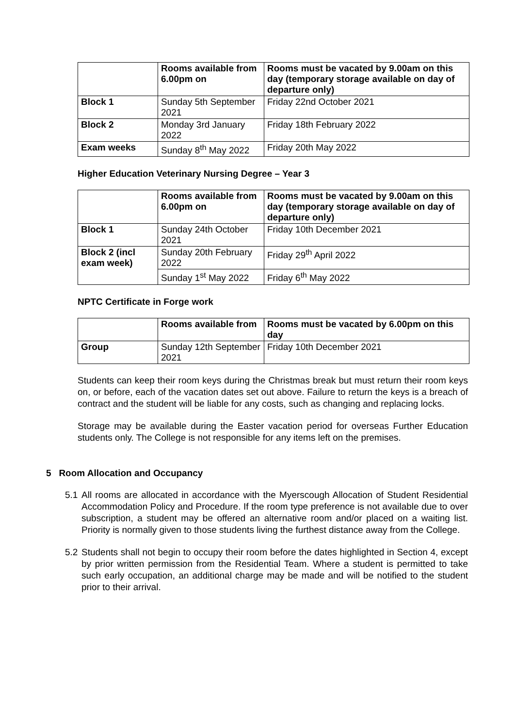| | Rooms available from 6.00pm on | Rooms must be vacated by 9.00am on this day (temporary storage available on day of departure only) |
| --- | --- | --- |
| Block 1 | Sunday 5th September 2021 | Friday 22nd October 2021 |
| Block 2 | Monday 3rd January 2022 | Friday 18th February 2022 |
| Exam weeks | Sunday 8<sup>th</sup> May 2022 | Friday 20th May 2022 |
Higher Education Veterinary Nursing Degree – Year 3
| | Rooms available from 6.00pm on | Rooms must be vacated by 9.00am on this day (temporary storage available on day of departure only) |
| --- | --- | --- |
| Block 1 | Sunday 24th October 2021 | Friday 10th December 2021 |
| Block 2 (incl exam week) | Sunday 20th February 2022 | Friday 29<sup>th</sup> April 2022 |
| | Sunday 1<sup>st</sup> May 2022 | Friday 6<sup>th</sup> May 2022 |
NPTC Certificate in Forge work
| | Rooms available from | Rooms must be vacated by 6.00pm on this day |
| --- | --- | --- |
| Group | Sunday 12th September 2021 | Friday 10th December 2021 |
Students can keep their room keys during the Christmas break but must return their room keys on, or before, each of the vacation dates set out above. Failure to return the keys is a breach of contract and the student will be liable for any costs, such as changing and replacing locks.
Storage may be available during the Easter vacation period for overseas Further Education students only. The College is not responsible for any items left on the premises.
5 Room Allocation and Occupancy
5.1 All rooms are allocated in accordance with the Myerscough Allocation of Student Residential Accommodation Policy and Procedure. If the room type preference is not available due to over subscription, a student may be offered an alternative room and/or placed on a waiting list. Priority is normally given to those students living the furthest distance away from the College.
5.2 Students shall not begin to occupy their room before the dates highlighted in Section 4, except by prior written permission from the Residential Team. Where a student is permitted to take such early occupation, an additional charge may be made and will be notified to the student prior to their arrival.